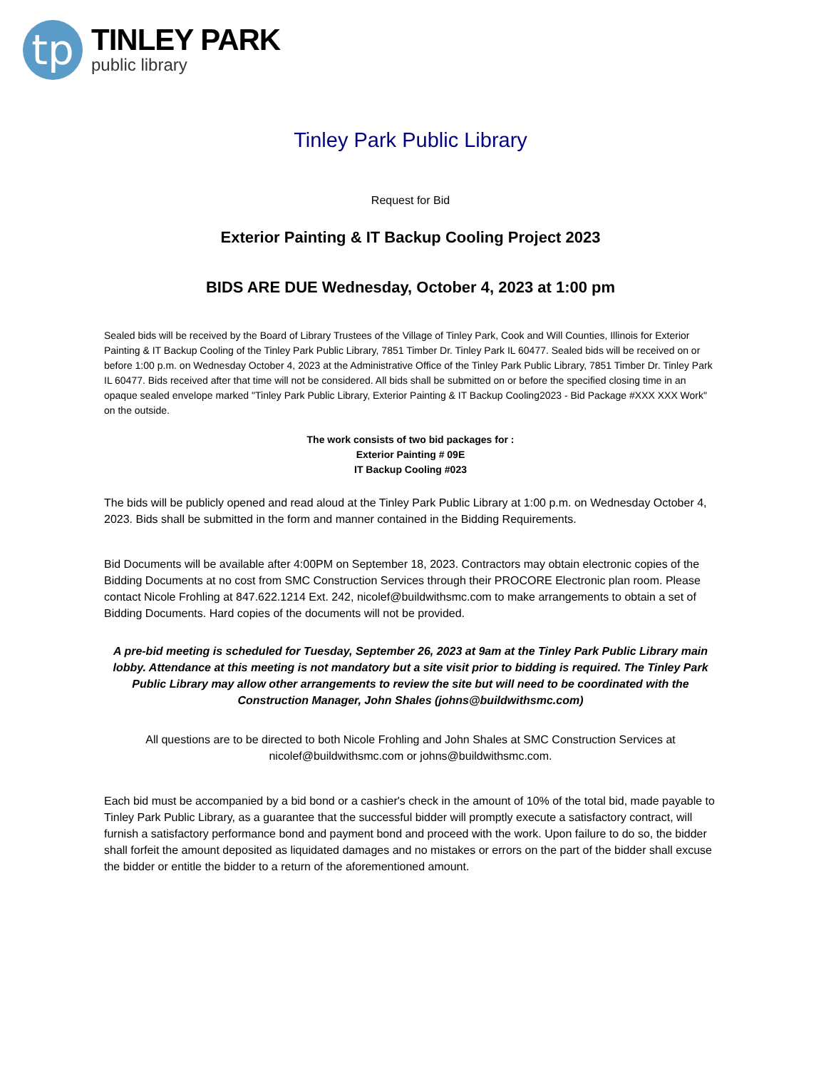tp
TINLEY PARK
public library
Tinley Park Public Library
Request for Bid
Exterior Painting & IT Backup Cooling Project 2023
BIDS ARE DUE Wednesday, October 4, 2023 at 1:00 pm
Sealed bids will be received by the Board of Library Trustees of the Village of Tinley Park, Cook and Will Counties, Illinois for Exterior Painting & IT Backup Cooling of the Tinley Park Public Library, 7851 Timber Dr. Tinley Park IL 60477. Sealed bids will be received on or before 1:00 p.m. on Wednesday October 4, 2023 at the Administrative Office of the Tinley Park Public Library, 7851 Timber Dr. Tinley Park IL 60477. Bids received after that time will not be considered. All bids shall be submitted on or before the specified closing time in an opaque sealed envelope marked "Tinley Park Public Library, Exterior Painting & IT Backup Cooling2023 - Bid Package #XXX XXX Work" on the outside.
The work consists of two bid packages for :
Exterior Painting # 09E
IT Backup Cooling #023
The bids will be publicly opened and read aloud at the Tinley Park Public Library at 1:00 p.m. on Wednesday October 4, 2023. Bids shall be submitted in the form and manner contained in the Bidding Requirements.
Bid Documents will be available after 4:00PM on September 18, 2023. Contractors may obtain electronic copies of the Bidding Documents at no cost from SMC Construction Services through their PROCORE Electronic plan room. Please contact Nicole Frohling at 847.622.1214 Ext. 242, nicolef@buildwithsmc.com to make arrangements to obtain a set of Bidding Documents. Hard copies of the documents will not be provided.
A pre-bid meeting is scheduled for Tuesday, September 26, 2023 at 9am at the Tinley Park Public Library main lobby. Attendance at this meeting is not mandatory but a site visit prior to bidding is required. The Tinley Park Public Library may allow other arrangements to review the site but will need to be coordinated with the Construction Manager, John Shales (johns@buildwithsmc.com)
All questions are to be directed to both Nicole Frohling and John Shales at SMC Construction Services at nicolef@buildwithsmc.com or johns@buildwithsmc.com.
Each bid must be accompanied by a bid bond or a cashier's check in the amount of 10% of the total bid, made payable to Tinley Park Public Library, as a guarantee that the successful bidder will promptly execute a satisfactory contract, will furnish a satisfactory performance bond and payment bond and proceed with the work. Upon failure to do so, the bidder shall forfeit the amount deposited as liquidated damages and no mistakes or errors on the part of the bidder shall excuse the bidder or entitle the bidder to a return of the aforementioned amount.